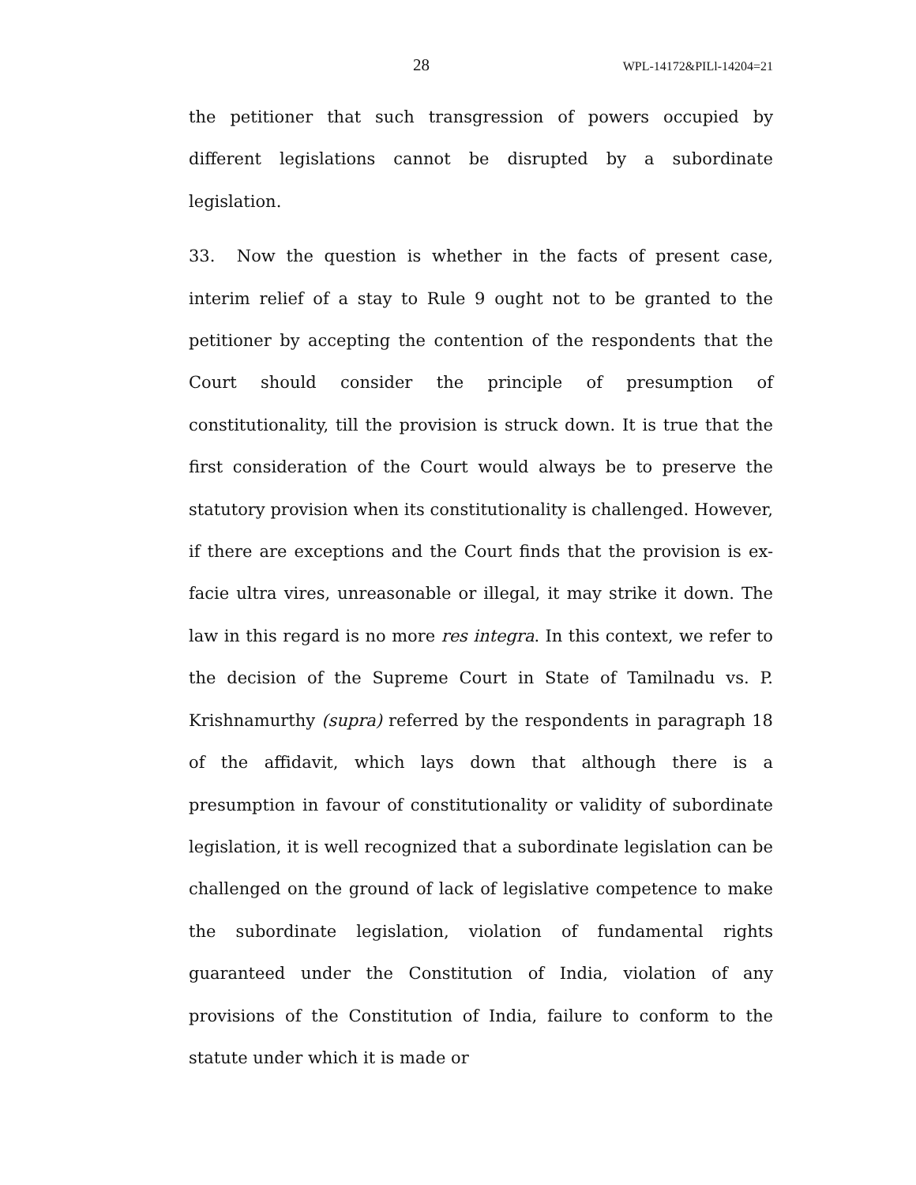28 WPL-14172&PILl-14204=21
the petitioner that such transgression of powers occupied by different legislations cannot be disrupted by a subordinate legislation.
33. Now the question is whether in the facts of present case, interim relief of a stay to Rule 9 ought not to be granted to the petitioner by accepting the contention of the respondents that the Court should consider the principle of presumption of constitutionality, till the provision is struck down. It is true that the first consideration of the Court would always be to preserve the statutory provision when its constitutionality is challenged. However, if there are exceptions and the Court finds that the provision is ex-facie ultra vires, unreasonable or illegal, it may strike it down. The law in this regard is no more res integra. In this context, we refer to the decision of the Supreme Court in State of Tamilnadu vs. P. Krishnamurthy (supra) referred by the respondents in paragraph 18 of the affidavit, which lays down that although there is a presumption in favour of constitutionality or validity of subordinate legislation, it is well recognized that a subordinate legislation can be challenged on the ground of lack of legislative competence to make the subordinate legislation, violation of fundamental rights guaranteed under the Constitution of India, violation of any provisions of the Constitution of India, failure to conform to the statute under which it is made or